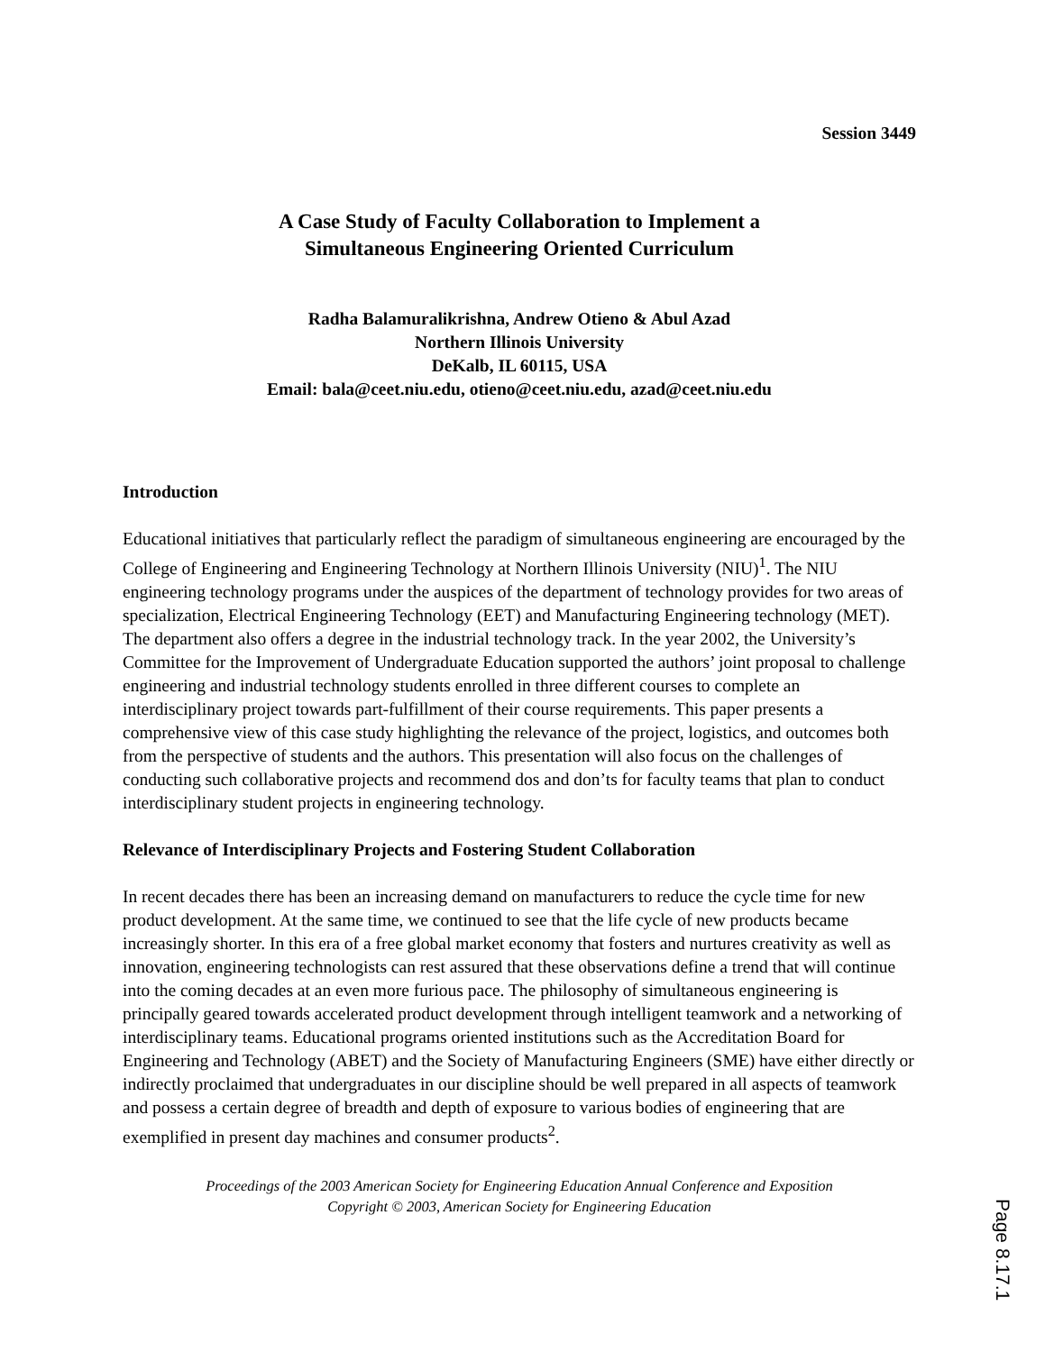Session 3449
A Case Study of Faculty Collaboration to Implement a
Simultaneous Engineering Oriented Curriculum
Radha Balamuralikrishna, Andrew Otieno & Abul Azad
Northern Illinois University
DeKalb, IL 60115, USA
Email: bala@ceet.niu.edu, otieno@ceet.niu.edu, azad@ceet.niu.edu
Introduction
Educational initiatives that particularly reflect the paradigm of simultaneous engineering are encouraged by the College of Engineering and Engineering Technology at Northern Illinois University (NIU)<sup>1</sup>. The NIU engineering technology programs under the auspices of the department of technology provides for two areas of specialization, Electrical Engineering Technology (EET) and Manufacturing Engineering technology (MET). The department also offers a degree in the industrial technology track. In the year 2002, the University’s Committee for the Improvement of Undergraduate Education supported the authors’ joint proposal to challenge engineering and industrial technology students enrolled in three different courses to complete an interdisciplinary project towards part-fulfillment of their course requirements. This paper presents a comprehensive view of this case study highlighting the relevance of the project, logistics, and outcomes both from the perspective of students and the authors. This presentation will also focus on the challenges of conducting such collaborative projects and recommend dos and don’ts for faculty teams that plan to conduct interdisciplinary student projects in engineering technology.
Relevance of Interdisciplinary Projects and Fostering Student Collaboration
In recent decades there has been an increasing demand on manufacturers to reduce the cycle time for new product development. At the same time, we continued to see that the life cycle of new products became increasingly shorter. In this era of a free global market economy that fosters and nurtures creativity as well as innovation, engineering technologists can rest assured that these observations define a trend that will continue into the coming decades at an even more furious pace. The philosophy of simultaneous engineering is principally geared towards accelerated product development through intelligent teamwork and a networking of interdisciplinary teams. Educational programs oriented institutions such as the Accreditation Board for Engineering and Technology (ABET) and the Society of Manufacturing Engineers (SME) have either directly or indirectly proclaimed that undergraduates in our discipline should be well prepared in all aspects of teamwork and possess a certain degree of breadth and depth of exposure to various bodies of engineering that are exemplified in present day machines and consumer products<sup>2</sup>.
Proceedings of the 2003 American Society for Engineering Education Annual Conference and Exposition
Copyright © 2003, American Society for Engineering Education
Page 8.17.1